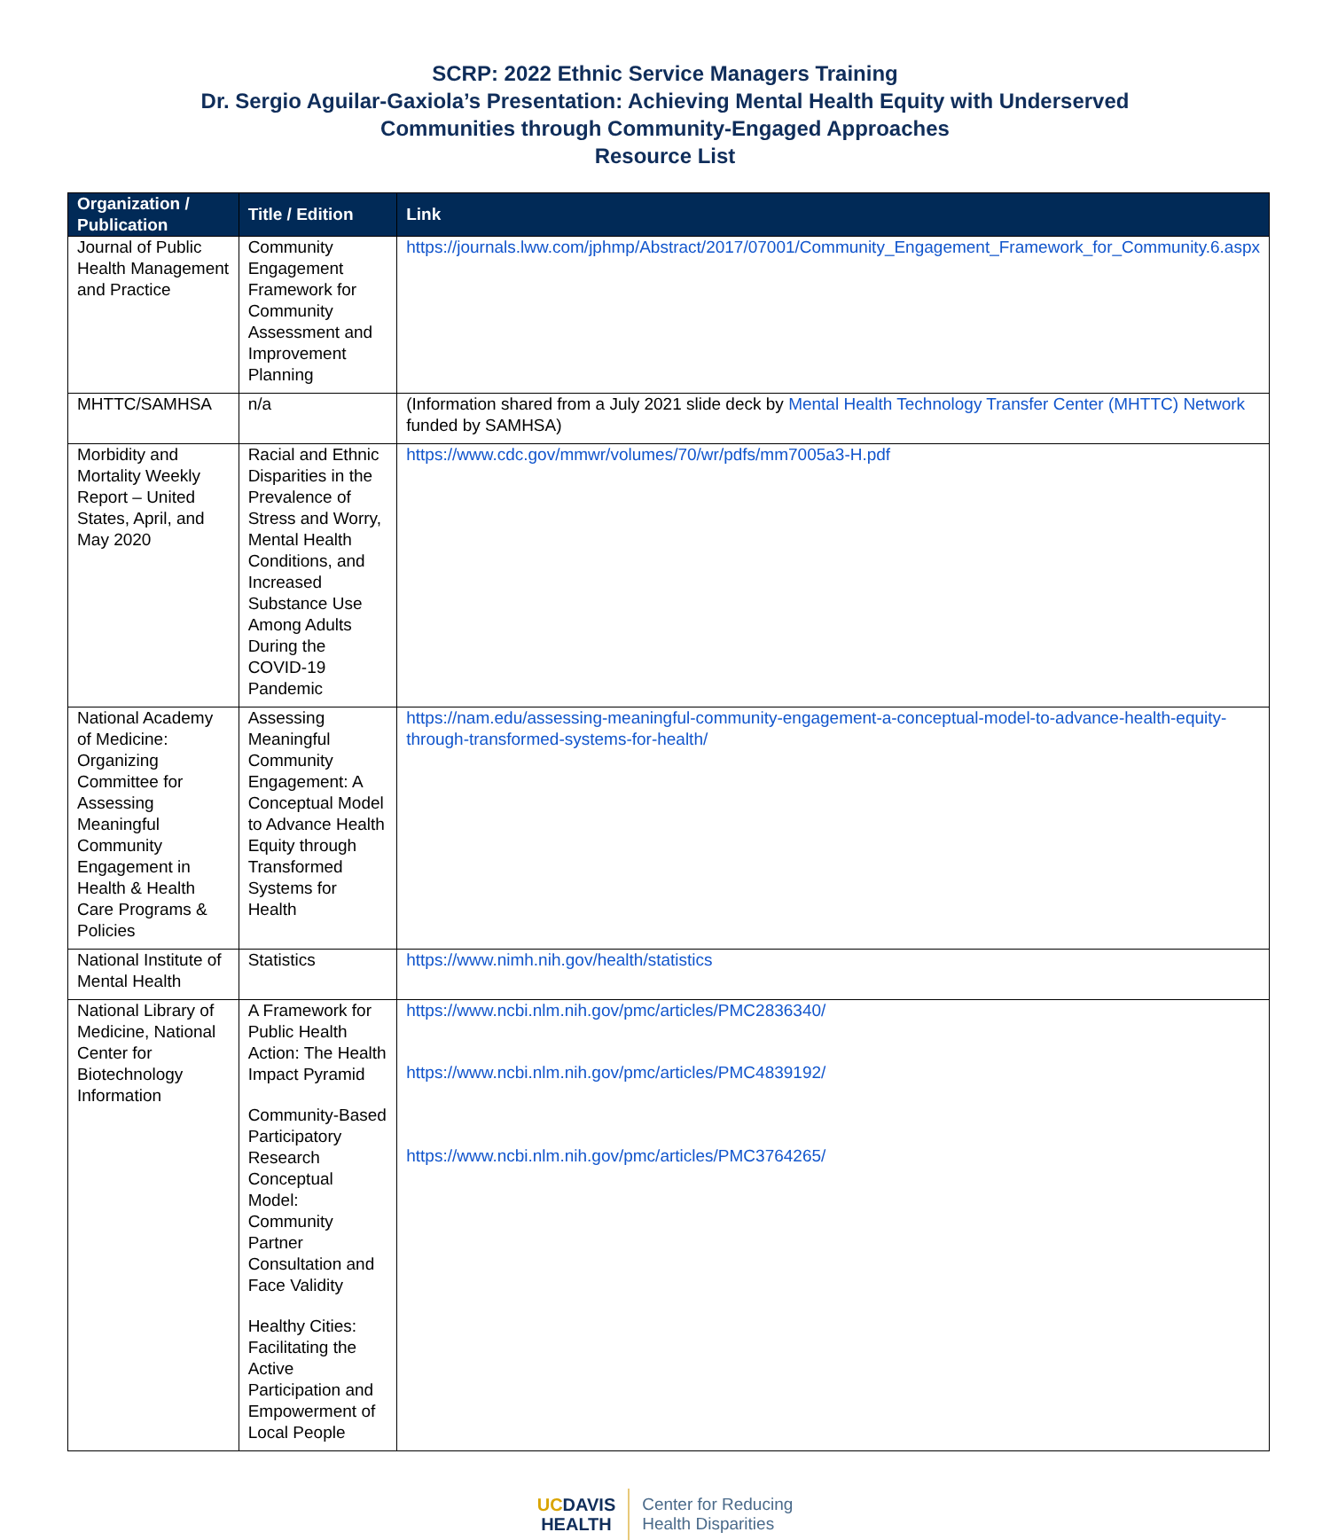SCRP: 2022 Ethnic Service Managers Training
Dr. Sergio Aguilar-Gaxiola’s Presentation: Achieving Mental Health Equity with Underserved
Communities through Community-Engaged Approaches
Resource List
| Organization / Publication | Title / Edition | Link |
| --- | --- | --- |
| Journal of Public Health Management and Practice | Community Engagement Framework for Community Assessment and Improvement Planning | https://journals.lww.com/jphmp/Abstract/2017/07001/Community_Engagement_Framework_for_Community.6.aspx |
| MHTTC/SAMHSA | n/a | (Information shared from a July 2021 slide deck by Mental Health Technology Transfer Center (MHTTC) Network funded by SAMHSA) |
| Morbidity and Mortality Weekly Report – United States, April, and May 2020 | Racial and Ethnic Disparities in the Prevalence of Stress and Worry, Mental Health Conditions, and Increased Substance Use Among Adults During the COVID-19 Pandemic | https://www.cdc.gov/mmwr/volumes/70/wr/pdfs/mm7005a3-H.pdf |
| National Academy of Medicine: Organizing Committee for Assessing Meaningful Community Engagement in Health & Health Care Programs & Policies | Assessing Meaningful Community Engagement: A Conceptual Model to Advance Health Equity through Transformed Systems for Health | https://nam.edu/assessing-meaningful-community-engagement-a-conceptual-model-to-advance-health-equity-through-transformed-systems-for-health/ |
| National Institute of Mental Health | Statistics | https://www.nimh.nih.gov/health/statistics |
| National Library of Medicine, National Center for Biotechnology Information | A Framework for Public Health Action: The Health Impact Pyramid Community-Based Participatory Research Conceptual Model: Community Partner Consultation and Face Validity Healthy Cities: Facilitating the Active Participation and Empowerment of Local People | https://www.ncbi.nlm.nih.gov/pmc/articles/PMC2836340/ https://www.ncbi.nlm.nih.gov/pmc/articles/PMC4839192/ https://www.ncbi.nlm.nih.gov/pmc/articles/PMC3764265/ |
UCDAVIS
HEALTH
Center for Reducing
Health Disparities